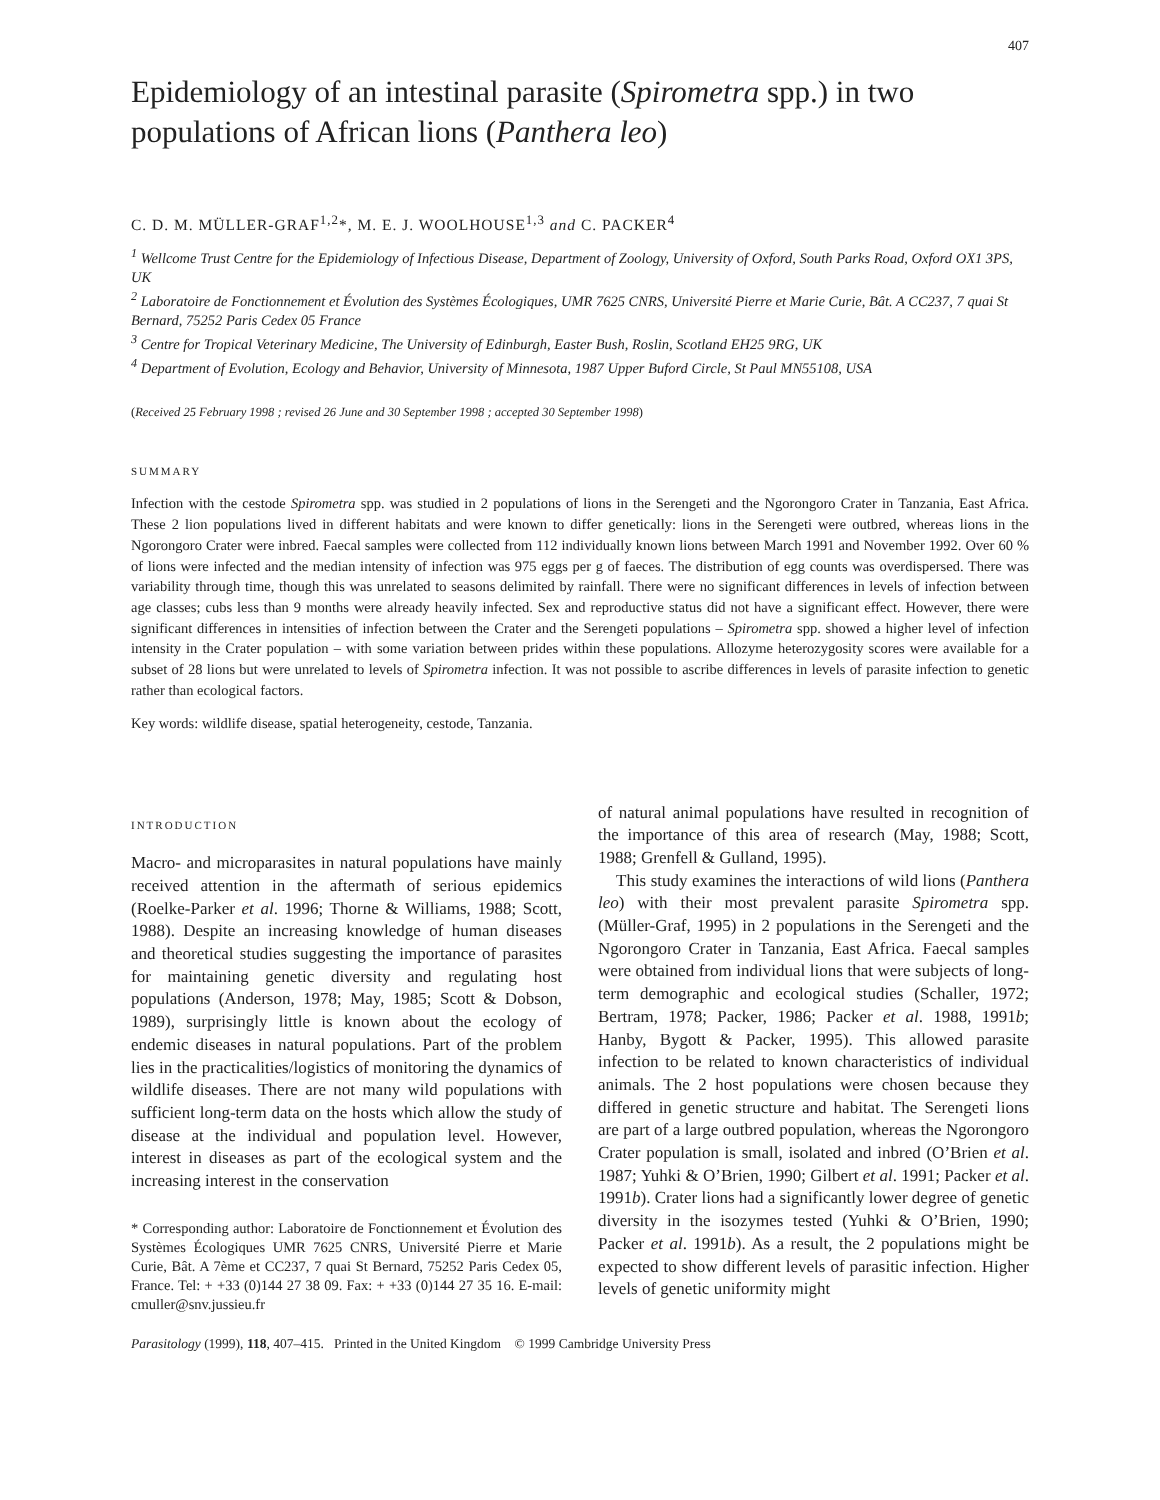407
Epidemiology of an intestinal parasite (Spirometra spp.) in two populations of African lions (Panthera leo)
C. D. M. MÜLLER-GRAF<sup>1,2</sup>*, M. E. J. WOOLHOUSE<sup>1,3</sup> and C. PACKER<sup>4</sup>
<sup>1</sup> Wellcome Trust Centre for the Epidemiology of Infectious Disease, Department of Zoology, University of Oxford, South Parks Road, Oxford OX1 3PS, UK
<sup>2</sup> Laboratoire de Fonctionnement et Évolution des Systèmes Écologiques, UMR 7625 CNRS, Université Pierre et Marie Curie, Bât. A CC237, 7 quai St Bernard, 75252 Paris Cedex 05 France
<sup>3</sup> Centre for Tropical Veterinary Medicine, The University of Edinburgh, Easter Bush, Roslin, Scotland EH25 9RG, UK
<sup>4</sup> Department of Evolution, Ecology and Behavior, University of Minnesota, 1987 Upper Buford Circle, St Paul MN55108, USA
(Received 25 February 1998 ; revised 26 June and 30 September 1998 ; accepted 30 September 1998)
SUMMARY
Infection with the cestode Spirometra spp. was studied in 2 populations of lions in the Serengeti and the Ngorongoro Crater in Tanzania, East Africa. These 2 lion populations lived in different habitats and were known to differ genetically: lions in the Serengeti were outbred, whereas lions in the Ngorongoro Crater were inbred. Faecal samples were collected from 112 individually known lions between March 1991 and November 1992. Over 60 % of lions were infected and the median intensity of infection was 975 eggs per g of faeces. The distribution of egg counts was overdispersed. There was variability through time, though this was unrelated to seasons delimited by rainfall. There were no significant differences in levels of infection between age classes; cubs less than 9 months were already heavily infected. Sex and reproductive status did not have a significant effect. However, there were significant differences in intensities of infection between the Crater and the Serengeti populations – Spirometra spp. showed a higher level of infection intensity in the Crater population – with some variation between prides within these populations. Allozyme heterozygosity scores were available for a subset of 28 lions but were unrelated to levels of Spirometra infection. It was not possible to ascribe differences in levels of parasite infection to genetic rather than ecological factors.
Key words: wildlife disease, spatial heterogeneity, cestode, Tanzania.
INTRODUCTION
Macro- and microparasites in natural populations have mainly received attention in the aftermath of serious epidemics (Roelke-Parker et al. 1996; Thorne & Williams, 1988; Scott, 1988). Despite an increasing knowledge of human diseases and theoretical studies suggesting the importance of parasites for maintaining genetic diversity and regulating host populations (Anderson, 1978; May, 1985; Scott & Dobson, 1989), surprisingly little is known about the ecology of endemic diseases in natural populations. Part of the problem lies in the practicalities/logistics of monitoring the dynamics of wildlife diseases. There are not many wild populations with sufficient long-term data on the hosts which allow the study of disease at the individual and population level. However, interest in diseases as part of the ecological system and the increasing interest in the conservation
* Corresponding author: Laboratoire de Fonctionnement et Évolution des Systèmes Écologiques UMR 7625 CNRS, Université Pierre et Marie Curie, Bât. A 7ème et CC237, 7 quai St Bernard, 75252 Paris Cedex 05, France. Tel: + +33 (0)144 27 38 09. Fax: + +33 (0)144 27 35 16. E-mail: cmuller@snv.jussieu.fr
of natural animal populations have resulted in recognition of the importance of this area of research (May, 1988; Scott, 1988; Grenfell & Gulland, 1995).
This study examines the interactions of wild lions (Panthera leo) with their most prevalent parasite Spirometra spp. (Müller-Graf, 1995) in 2 populations in the Serengeti and the Ngorongoro Crater in Tanzania, East Africa. Faecal samples were obtained from individual lions that were subjects of long-term demographic and ecological studies (Schaller, 1972; Bertram, 1978; Packer, 1986; Packer et al. 1988, 1991b; Hanby, Bygott & Packer, 1995). This allowed parasite infection to be related to known characteristics of individual animals. The 2 host populations were chosen because they differed in genetic structure and habitat. The Serengeti lions are part of a large outbred population, whereas the Ngorongoro Crater population is small, isolated and inbred (O’Brien et al. 1987; Yuhki & O’Brien, 1990; Gilbert et al. 1991; Packer et al. 1991b). Crater lions had a significantly lower degree of genetic diversity in the isozymes tested (Yuhki & O’Brien, 1990; Packer et al. 1991b). As a result, the 2 populations might be expected to show different levels of parasitic infection. Higher levels of genetic uniformity might
Parasitology (1999), 118, 407–415. Printed in the United Kingdom © 1999 Cambridge University Press